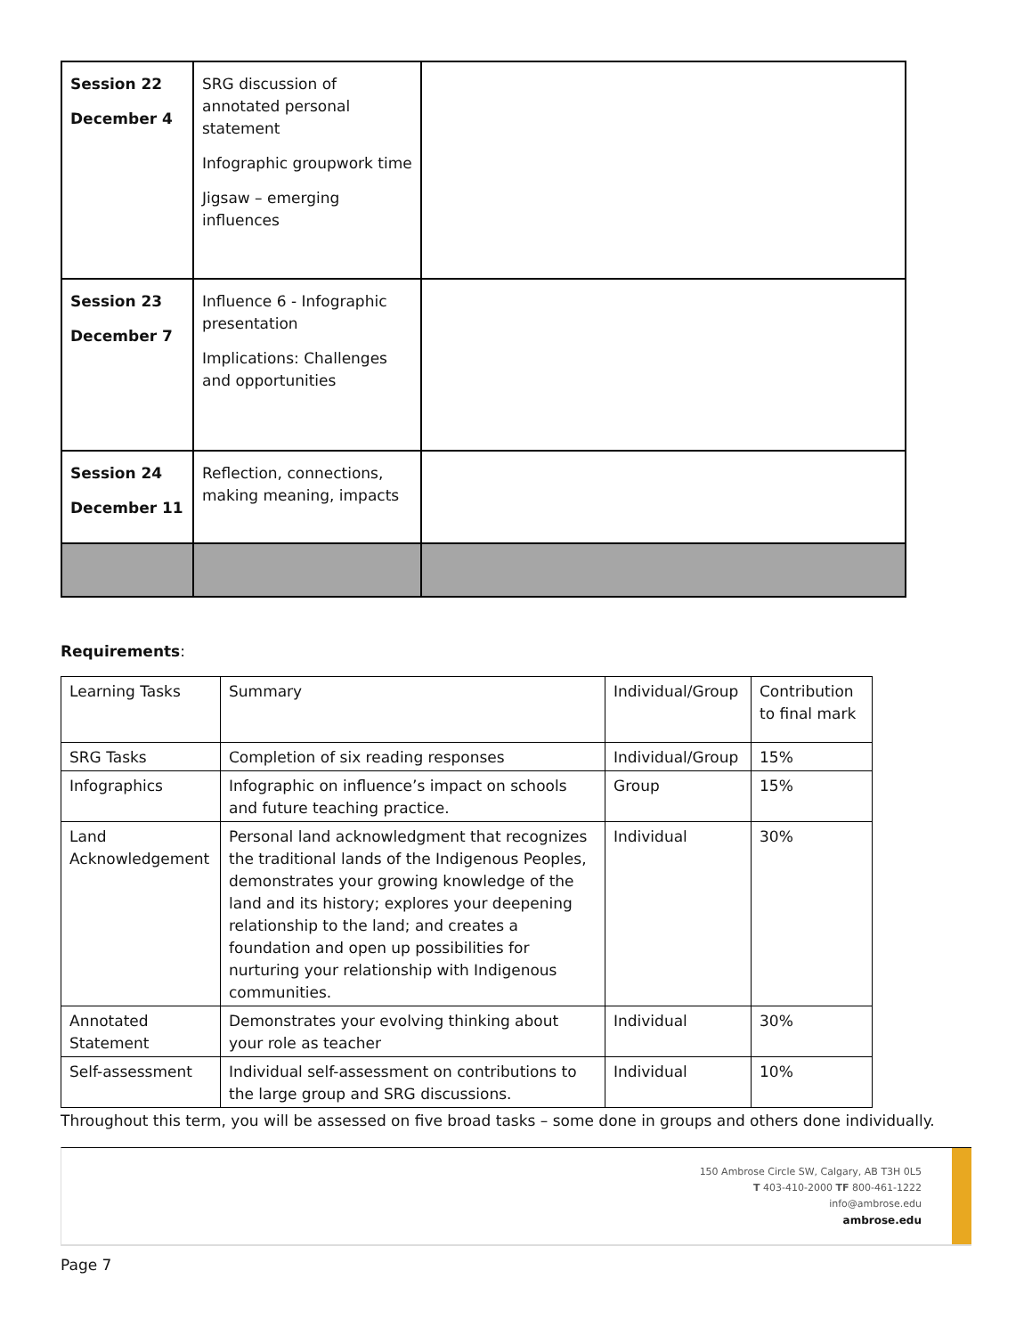| Session 22 December 4 | SRG discussion of annotated personal statement Infographic groupwork time Jigsaw – emerging influences | |
| Session 23 December 7 | Influence 6 - Infographic presentation Implications: Challenges and opportunities | |
| Session 24 December 11 | Reflection, connections, making meaning, impacts | |
Requirements:
| Learning Tasks | Summary | Individual/Group | Contribution to final mark |
| SRG Tasks | Completion of six reading responses | Individual/Group | 15% |
| Infographics | Infographic on influence’s impact on schools and future teaching practice. | Group | 15% |
| Land Acknowledgement | Personal land acknowledgment that recognizes the traditional lands of the Indigenous Peoples, demonstrates your growing knowledge of the land and its history; explores your deepening relationship to the land; and creates a foundation and open up possibilities for nurturing your relationship with Indigenous communities. | Individual | 30% |
| Annotated Statement | Demonstrates your evolving thinking about your role as teacher | Individual | 30% |
| Self-assessment | Individual self-assessment on contributions to the large group and SRG discussions. | Individual | 10% |
Throughout this term, you will be assessed on five broad tasks – some done in groups and others done individually.
150 Ambrose Circle SW, Calgary, AB T3H 0L5
T 403-410-2000 TF 800-461-1222
info@ambrose.edu
ambrose.edu
Page 7